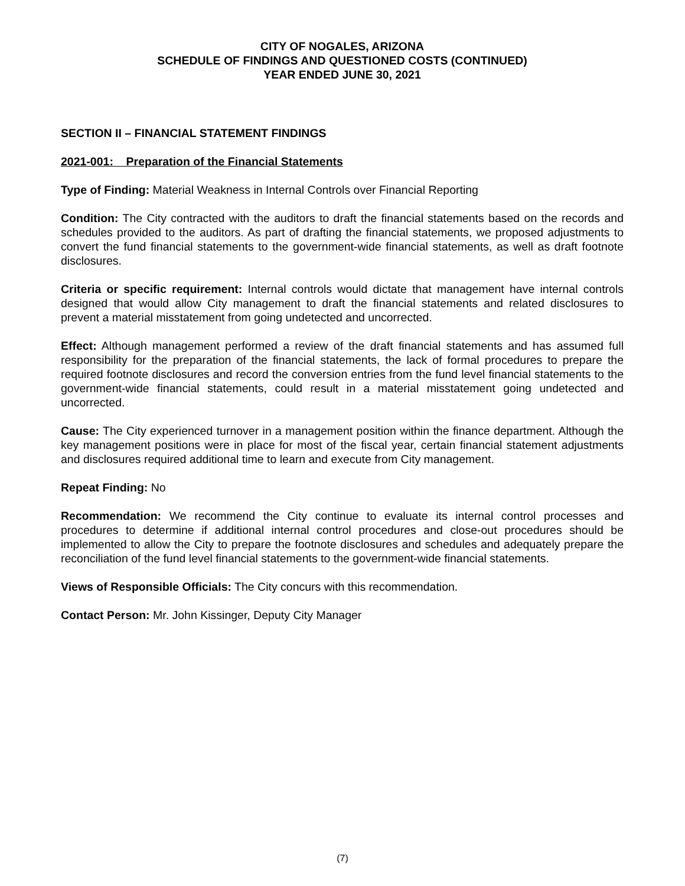CITY OF NOGALES, ARIZONA
SCHEDULE OF FINDINGS AND QUESTIONED COSTS (CONTINUED)
YEAR ENDED JUNE 30, 2021
SECTION II – FINANCIAL STATEMENT FINDINGS
2021-001: Preparation of the Financial Statements
Type of Finding: Material Weakness in Internal Controls over Financial Reporting
Condition: The City contracted with the auditors to draft the financial statements based on the records and schedules provided to the auditors. As part of drafting the financial statements, we proposed adjustments to convert the fund financial statements to the government-wide financial statements, as well as draft footnote disclosures.
Criteria or specific requirement: Internal controls would dictate that management have internal controls designed that would allow City management to draft the financial statements and related disclosures to prevent a material misstatement from going undetected and uncorrected.
Effect: Although management performed a review of the draft financial statements and has assumed full responsibility for the preparation of the financial statements, the lack of formal procedures to prepare the required footnote disclosures and record the conversion entries from the fund level financial statements to the government-wide financial statements, could result in a material misstatement going undetected and uncorrected.
Cause: The City experienced turnover in a management position within the finance department. Although the key management positions were in place for most of the fiscal year, certain financial statement adjustments and disclosures required additional time to learn and execute from City management.
Repeat Finding: No
Recommendation: We recommend the City continue to evaluate its internal control processes and procedures to determine if additional internal control procedures and close-out procedures should be implemented to allow the City to prepare the footnote disclosures and schedules and adequately prepare the reconciliation of the fund level financial statements to the government-wide financial statements.
Views of Responsible Officials: The City concurs with this recommendation.
Contact Person: Mr. John Kissinger, Deputy City Manager
(7)